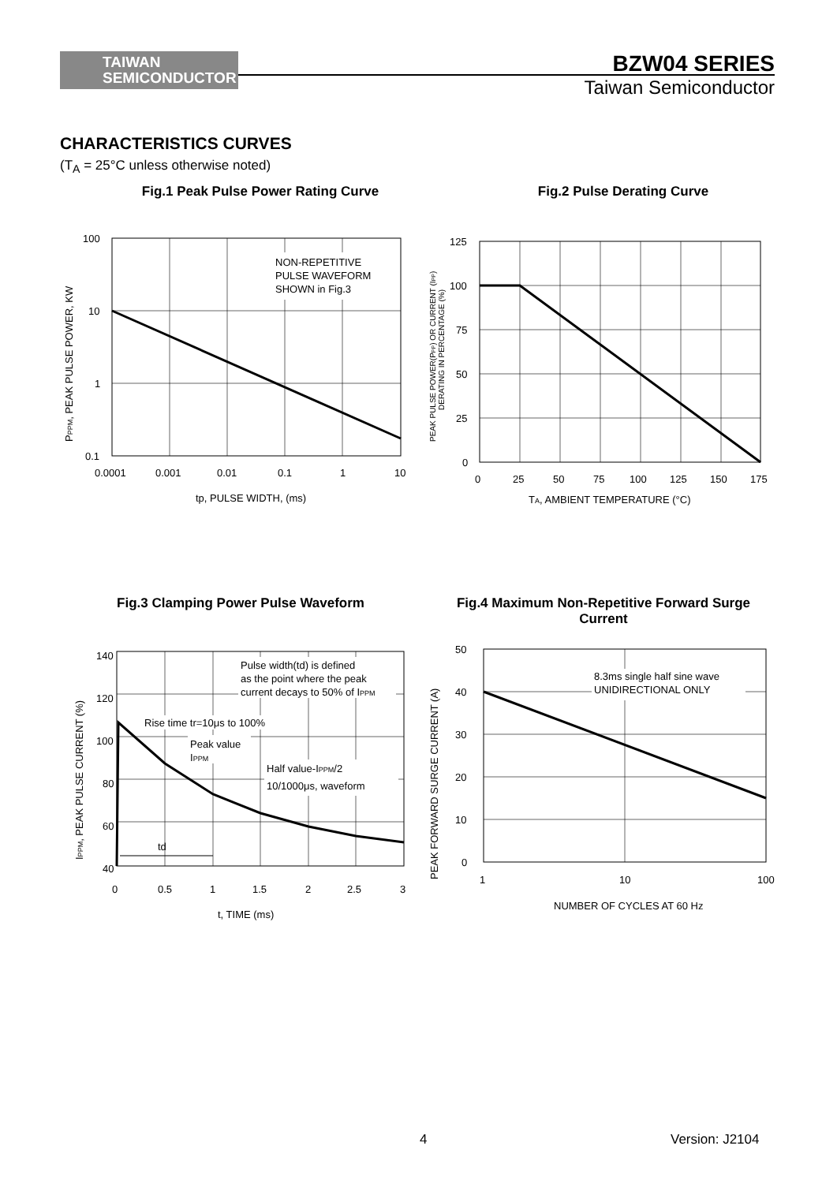TAIWAN
SEMICONDUCTOR
BZW04 SERIES
Taiwan Semiconductor
CHARACTERISTICS CURVES
(T<sub>A</sub> = 25°C unless otherwise noted)
Fig.1 Peak Pulse Power Rating Curve
Fig.2 Pulse Derating Curve
NON-REPETITIVE
PULSE WAVEFORM
SHOWN in Fig.3
100
10
1
0.1
0.0001
0.001
0.01
0.1
1
10
tp, PULSE WIDTH, (ms)
PPPM, PEAK PULSE POWER, KW
125
100
75
50
25
0
0
25
50
75
100
125
150
175
TA, AMBIENT TEMPERATURE (°C)
PEAK PULSE POWER(PPP) OR CURRENT (IPP)
DERATING IN PERCENTAGE (%)
Fig.3 Clamping Power Pulse Waveform
Fig.4 Maximum Non-Repetitive Forward Surge Current
Pulse width(td) is defined
as the point where the peak
current decays to 50% of IPPM
Rise time tr=10μs to 100%
Peak value
IPPM
Half value-IPPM/2
10/1000μs, waveform
td
140
120
100
80
60
40
0
0.5
1
1.5
2
2.5
3
t, TIME (ms)
IPPM, PEAK PULSE CURRENT (%)
8.3ms single half sine wave
UNIDIRECTIONAL ONLY
50
40
30
20
10
0
1
10
100
NUMBER OF CYCLES AT 60 Hz
PEAK FORWARD SURGE CURRENT (A)
4 Version: J2104